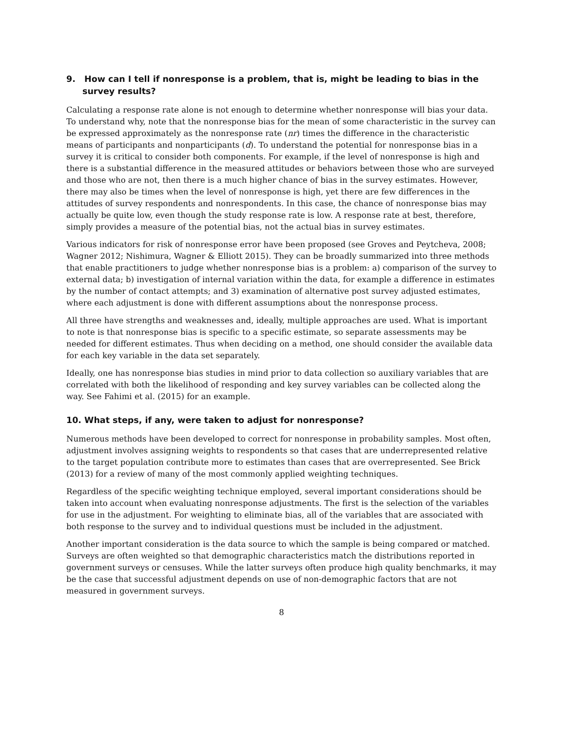9. How can I tell if nonresponse is a problem, that is, might be leading to bias in the survey results?
Calculating a response rate alone is not enough to determine whether nonresponse will bias your data. To understand why, note that the nonresponse bias for the mean of some characteristic in the survey can be expressed approximately as the nonresponse rate (nr) times the difference in the characteristic means of participants and nonparticipants (d). To understand the potential for nonresponse bias in a survey it is critical to consider both components. For example, if the level of nonresponse is high and there is a substantial difference in the measured attitudes or behaviors between those who are surveyed and those who are not, then there is a much higher chance of bias in the survey estimates. However, there may also be times when the level of nonresponse is high, yet there are few differences in the attitudes of survey respondents and nonrespondents. In this case, the chance of nonresponse bias may actually be quite low, even though the study response rate is low. A response rate at best, therefore, simply provides a measure of the potential bias, not the actual bias in survey estimates.
Various indicators for risk of nonresponse error have been proposed (see Groves and Peytcheva, 2008; Wagner 2012; Nishimura, Wagner & Elliott 2015). They can be broadly summarized into three methods that enable practitioners to judge whether nonresponse bias is a problem: a) comparison of the survey to external data; b) investigation of internal variation within the data, for example a difference in estimates by the number of contact attempts; and 3) examination of alternative post survey adjusted estimates, where each adjustment is done with different assumptions about the nonresponse process.
All three have strengths and weaknesses and, ideally, multiple approaches are used. What is important to note is that nonresponse bias is specific to a specific estimate, so separate assessments may be needed for different estimates. Thus when deciding on a method, one should consider the available data for each key variable in the data set separately.
Ideally, one has nonresponse bias studies in mind prior to data collection so auxiliary variables that are correlated with both the likelihood of responding and key survey variables can be collected along the way. See Fahimi et al. (2015) for an example.
10. What steps, if any, were taken to adjust for nonresponse?
Numerous methods have been developed to correct for nonresponse in probability samples. Most often, adjustment involves assigning weights to respondents so that cases that are underrepresented relative to the target population contribute more to estimates than cases that are overrepresented. See Brick (2013) for a review of many of the most commonly applied weighting techniques.
Regardless of the specific weighting technique employed, several important considerations should be taken into account when evaluating nonresponse adjustments. The first is the selection of the variables for use in the adjustment. For weighting to eliminate bias, all of the variables that are associated with both response to the survey and to individual questions must be included in the adjustment.
Another important consideration is the data source to which the sample is being compared or matched. Surveys are often weighted so that demographic characteristics match the distributions reported in government surveys or censuses. While the latter surveys often produce high quality benchmarks, it may be the case that successful adjustment depends on use of non-demographic factors that are not measured in government surveys.
8